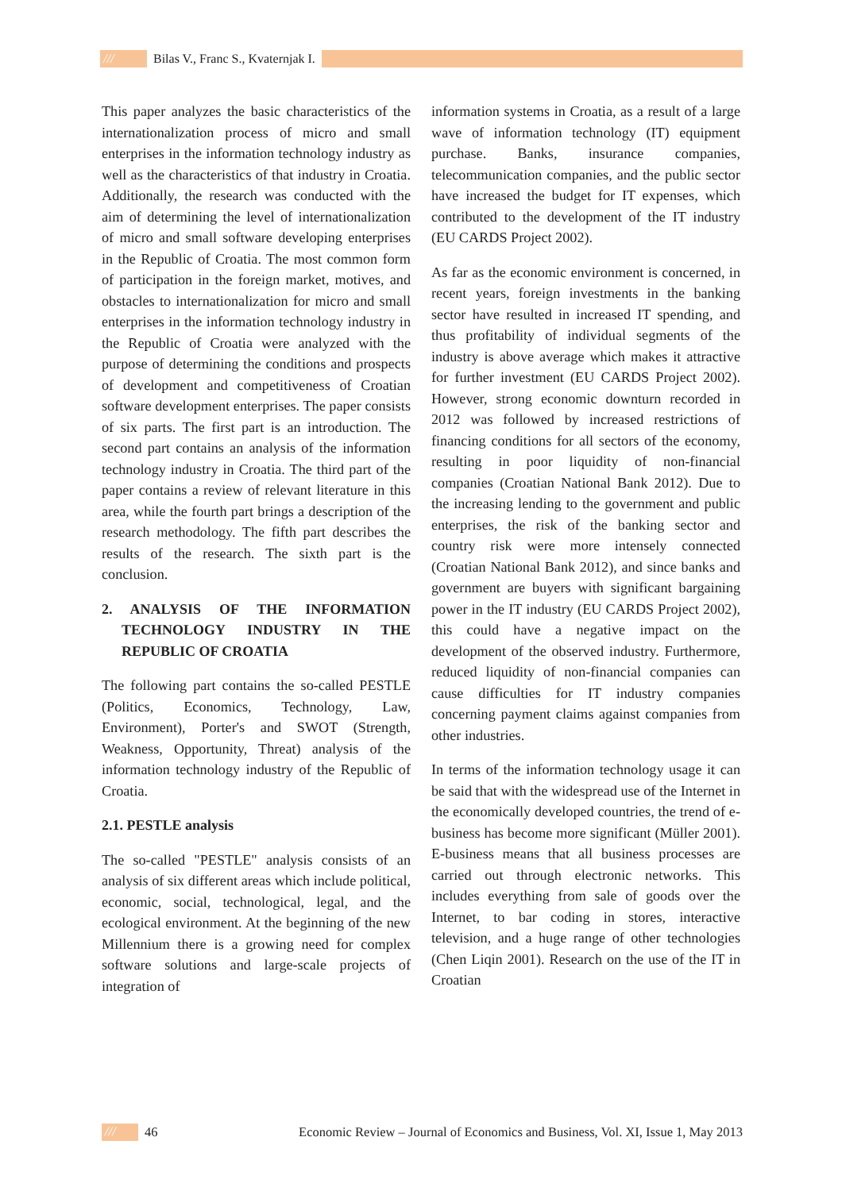/// Bilas V., Franc S., Kvaternjak I.
This paper analyzes the basic characteristics of the internationalization process of micro and small enterprises in the information technology industry as well as the characteristics of that industry in Croatia. Additionally, the research was conducted with the aim of determining the level of internationalization of micro and small software developing enterprises in the Republic of Croatia. The most common form of participation in the foreign market, motives, and obstacles to internationalization for micro and small enterprises in the information technology industry in the Republic of Croatia were analyzed with the purpose of determining the conditions and prospects of development and competitiveness of Croatian software development enterprises. The paper consists of six parts. The first part is an introduction. The second part contains an analysis of the information technology industry in Croatia. The third part of the paper contains a review of relevant literature in this area, while the fourth part brings a description of the research methodology. The fifth part describes the results of the research. The sixth part is the conclusion.
2. ANALYSIS OF THE INFORMATION TECHNOLOGY INDUSTRY IN THE REPUBLIC OF CROATIA
The following part contains the so-called PESTLE (Politics, Economics, Technology, Law, Environment), Porter's and SWOT (Strength, Weakness, Opportunity, Threat) analysis of the information technology industry of the Republic of Croatia.
2.1. PESTLE analysis
The so-called "PESTLE" analysis consists of an analysis of six different areas which include political, economic, social, technological, legal, and the ecological environment. At the beginning of the new Millennium there is a growing need for complex software solutions and large-scale projects of integration of
information systems in Croatia, as a result of a large wave of information technology (IT) equipment purchase. Banks, insurance companies, telecommunication companies, and the public sector have increased the budget for IT expenses, which contributed to the development of the IT industry (EU CARDS Project 2002).
As far as the economic environment is concerned, in recent years, foreign investments in the banking sector have resulted in increased IT spending, and thus profitability of individual segments of the industry is above average which makes it attractive for further investment (EU CARDS Project 2002). However, strong economic downturn recorded in 2012 was followed by increased restrictions of financing conditions for all sectors of the economy, resulting in poor liquidity of non-financial companies (Croatian National Bank 2012). Due to the increasing lending to the government and public enterprises, the risk of the banking sector and country risk were more intensely connected (Croatian National Bank 2012), and since banks and government are buyers with significant bargaining power in the IT industry (EU CARDS Project 2002), this could have a negative impact on the development of the observed industry. Furthermore, reduced liquidity of non-financial companies can cause difficulties for IT industry companies concerning payment claims against companies from other industries.
In terms of the information technology usage it can be said that with the widespread use of the Internet in the economically developed countries, the trend of e-business has become more significant (Müller 2001). E-business means that all business processes are carried out through electronic networks. This includes everything from sale of goods over the Internet, to bar coding in stores, interactive television, and a huge range of other technologies (Chen Liqin 2001). Research on the use of the IT in Croatian
/// 46 Economic Review – Journal of Economics and Business, Vol. XI, Issue 1, May 2013